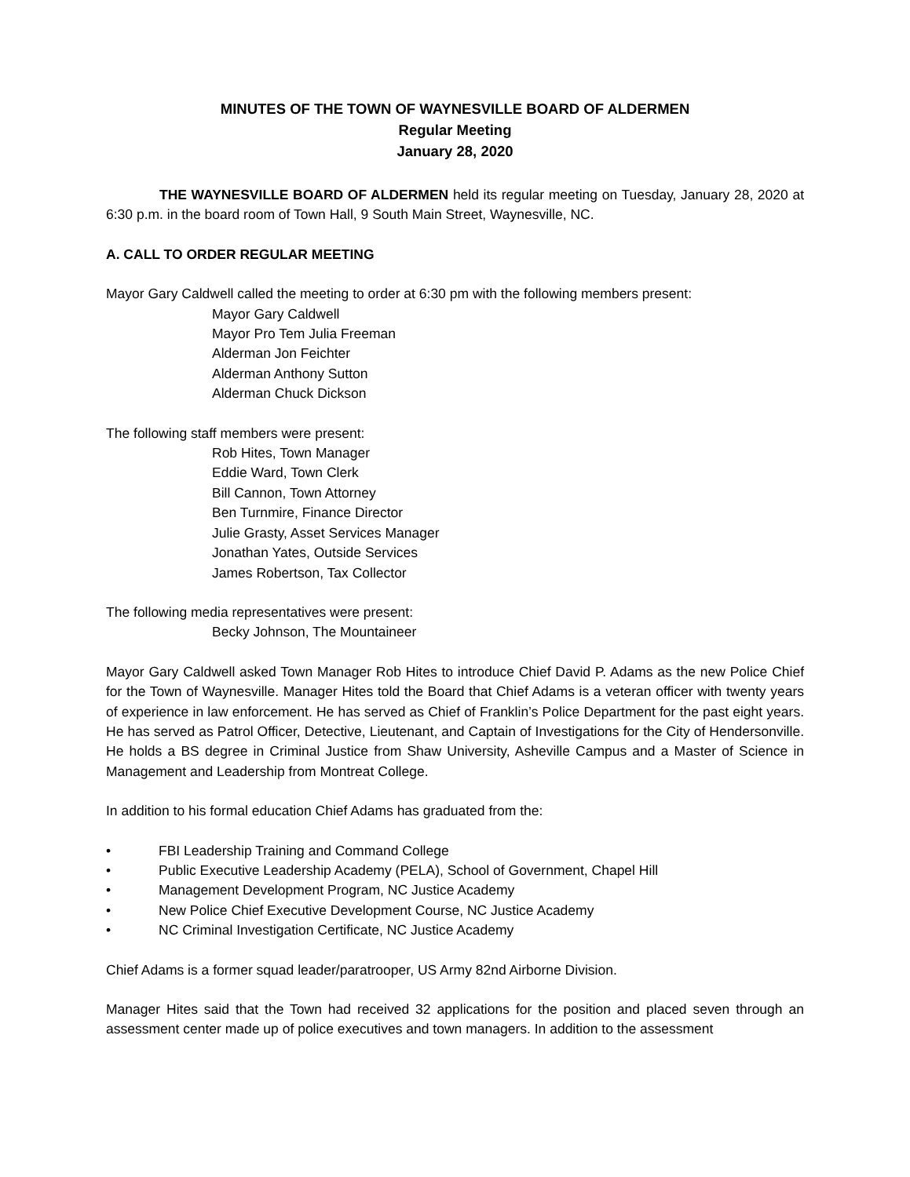MINUTES OF THE TOWN OF WAYNESVILLE BOARD OF ALDERMEN
Regular Meeting
January 28, 2020
THE WAYNESVILLE BOARD OF ALDERMEN held its regular meeting on Tuesday, January 28, 2020 at 6:30 p.m. in the board room of Town Hall, 9 South Main Street, Waynesville, NC.
A. CALL TO ORDER REGULAR MEETING
Mayor Gary Caldwell called the meeting to order at 6:30 pm with the following members present:
Mayor Gary Caldwell
Mayor Pro Tem Julia Freeman
Alderman Jon Feichter
Alderman Anthony Sutton
Alderman Chuck Dickson
The following staff members were present:
Rob Hites, Town Manager
Eddie Ward, Town Clerk
Bill Cannon, Town Attorney
Ben Turnmire, Finance Director
Julie Grasty, Asset Services Manager
Jonathan Yates, Outside Services
James Robertson, Tax Collector
The following media representatives were present:
Becky Johnson, The Mountaineer
Mayor Gary Caldwell asked Town Manager Rob Hites to introduce Chief David P. Adams as the new Police Chief for the Town of Waynesville. Manager Hites told the Board that Chief Adams is a veteran officer with twenty years of experience in law enforcement. He has served as Chief of Franklin’s Police Department for the past eight years. He has served as Patrol Officer, Detective, Lieutenant, and Captain of Investigations for the City of Hendersonville. He holds a BS degree in Criminal Justice from Shaw University, Asheville Campus and a Master of Science in Management and Leadership from Montreat College.
In addition to his formal education Chief Adams has graduated from the:
• FBI Leadership Training and Command College
• Public Executive Leadership Academy (PELA), School of Government, Chapel Hill
• Management Development Program, NC Justice Academy
• New Police Chief Executive Development Course, NC Justice Academy
• NC Criminal Investigation Certificate, NC Justice Academy
Chief Adams is a former squad leader/paratrooper, US Army 82nd Airborne Division.
Manager Hites said that the Town had received 32 applications for the position and placed seven through an assessment center made up of police executives and town managers. In addition to the assessment